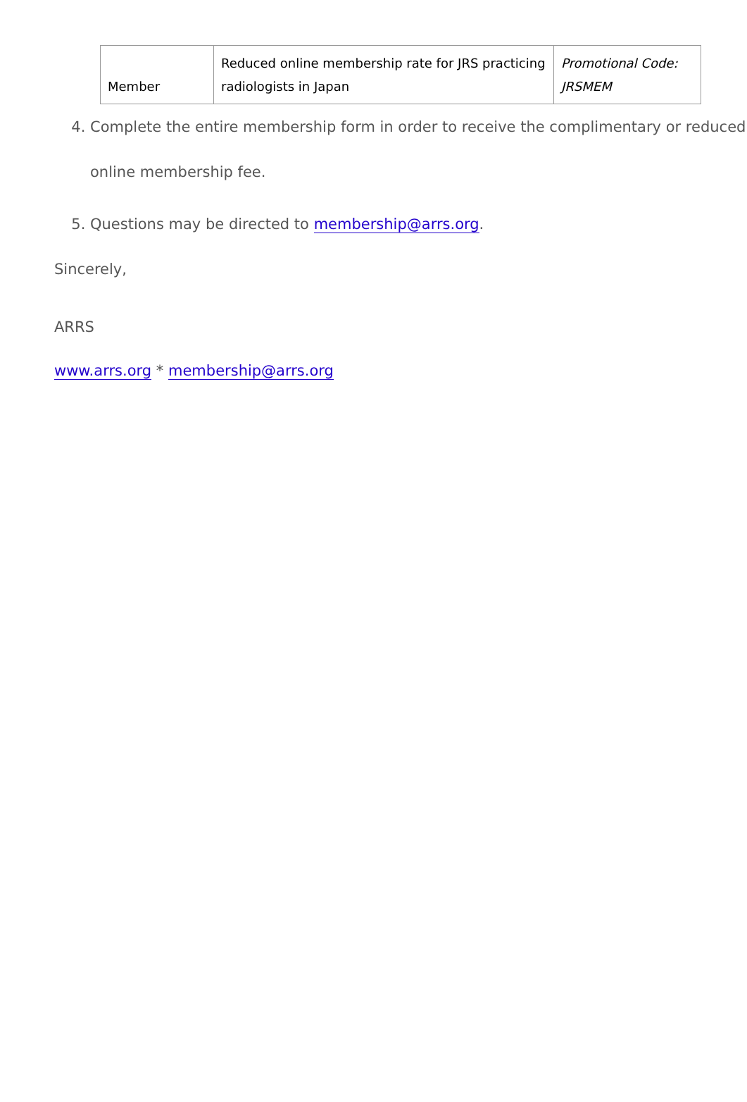| Member | Reduced online membership rate for JRS practicing radiologists in Japan | Promotional Code: JRSMEM |
4. Complete the entire membership form in order to receive the complimentary or reduced online membership fee.
5. Questions may be directed to membership@arrs.org.
Sincerely,
ARRS
www.arrs.org * membership@arrs.org